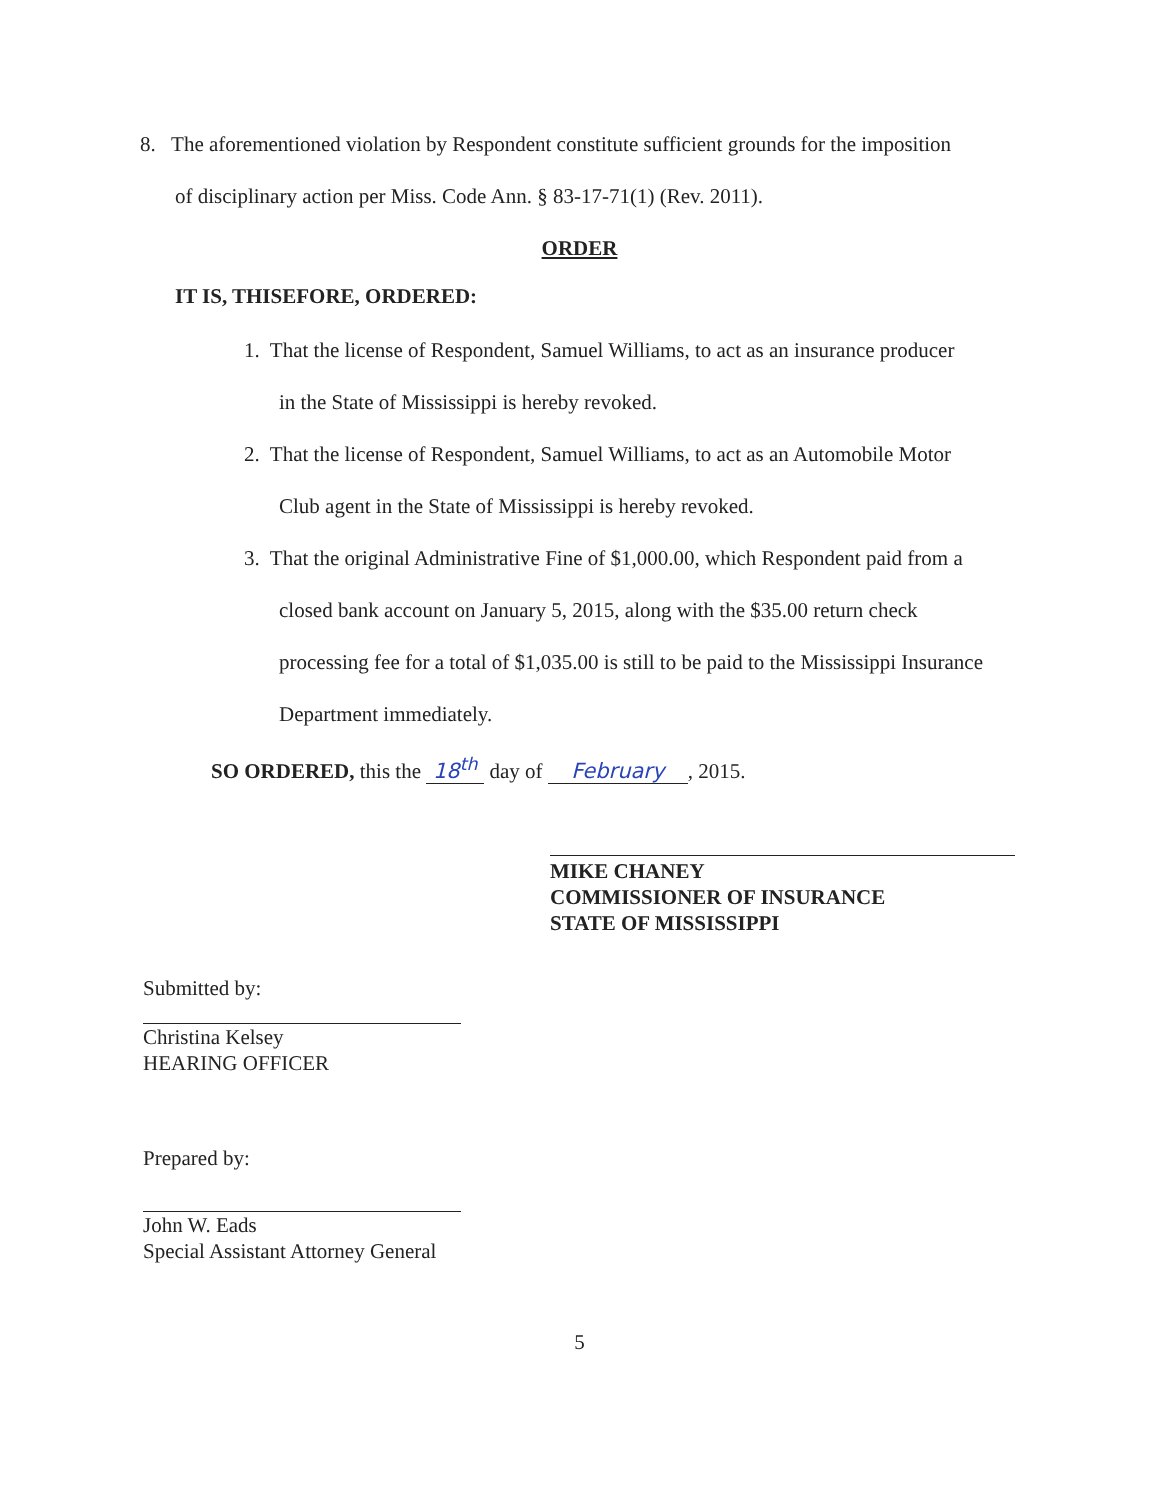8. The aforementioned violation by Respondent constitute sufficient grounds for the imposition
of disciplinary action per Miss. Code Ann. § 83-17-71(1) (Rev. 2011).
ORDER
IT IS, THISEFORE, ORDERED:
1. That the license of Respondent, Samuel Williams, to act as an insurance producer
in the State of Mississippi is hereby revoked.
2. That the license of Respondent, Samuel Williams, to act as an Automobile Motor
Club agent in the State of Mississippi is hereby revoked.
3. That the original Administrative Fine of $1,000.00, which Respondent paid from a
closed bank account on January 5, 2015, along with the $35.00 return check
processing fee for a total of $1,035.00 is still to be paid to the Mississippi Insurance
Department immediately.
SO ORDERED, this the 18<sup>th</sup> day of February, 2015.
MIKE CHANEY
COMMISSIONER OF INSURANCE
STATE OF MISSISSIPPI
Submitted by:
Christina Kelsey
HEARING OFFICER
Prepared by:
John W. Eads
Special Assistant Attorney General
5